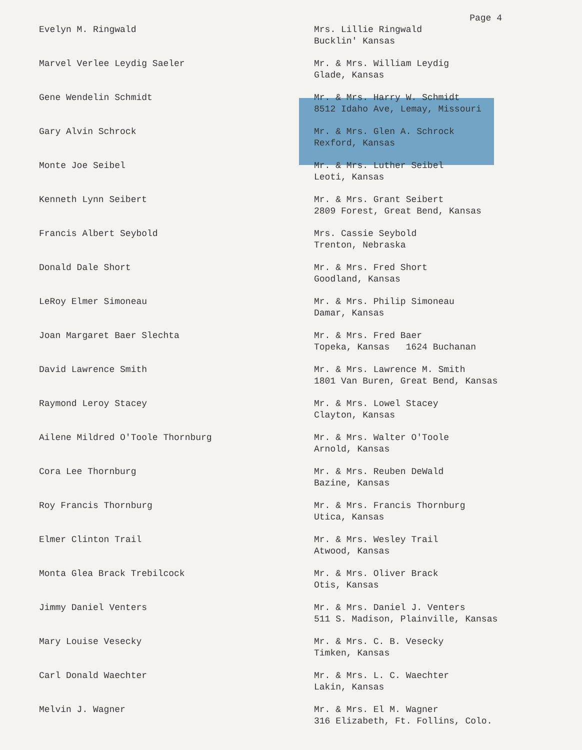Page 4
| Evelyn M. Ringwald | Mrs. Lillie Ringwald Bucklin' Kansas |
| Marvel Verlee Leydig Saeler | Mr. & Mrs. William Leydig Glade, Kansas |
| Gene Wendelin Schmidt | Mr. & Mrs. Harry W. Schmidt 8512 Idaho Ave, Lemay, Missouri |
| Gary Alvin Schrock | Mr. & Mrs. Glen A. Schrock Rexford, Kansas |
| Monte Joe Seibel | Mr. & Mrs. Luther Seibel Leoti, Kansas |
| Kenneth Lynn Seibert | Mr. & Mrs. Grant Seibert 2809 Forest, Great Bend, Kansas |
| Francis Albert Seybold | Mrs. Cassie Seybold Trenton, Nebraska |
| Donald Dale Short | Mr. & Mrs. Fred Short Goodland, Kansas |
| LeRoy Elmer Simoneau | Mr. & Mrs. Philip Simoneau Damar, Kansas |
| Joan Margaret Baer Slechta | Mr. & Mrs. Fred Baer Topeka, Kansas 1624 Buchanan |
| David Lawrence Smith | Mr. & Mrs. Lawrence M. Smith 1801 Van Buren, Great Bend, Kansas |
| Raymond Leroy Stacey | Mr. & Mrs. Lowel Stacey Clayton, Kansas |
| Ailene Mildred O'Toole Thornburg | Mr. & Mrs. Walter O'Toole Arnold, Kansas |
| Cora Lee Thornburg | Mr. & Mrs. Reuben DeWald Bazine, Kansas |
| Roy Francis Thornburg | Mr. & Mrs. Francis Thornburg Utica, Kansas |
| Elmer Clinton Trail | Mr. & Mrs. Wesley Trail Atwood, Kansas |
| Monta Glea Brack Trebilcock | Mr. & Mrs. Oliver Brack Otis, Kansas |
| Jimmy Daniel Venters | Mr. & Mrs. Daniel J. Venters 511 S. Madison, Plainville, Kansas |
| Mary Louise Vesecky | Mr. & Mrs. C. B. Vesecky Timken, Kansas |
| Carl Donald Waechter | Mr. & Mrs. L. C. Waechter Lakin, Kansas |
| Melvin J. Wagner | Mr. & Mrs. El M. Wagner 316 Elizabeth, Ft. Follins, Colo. |